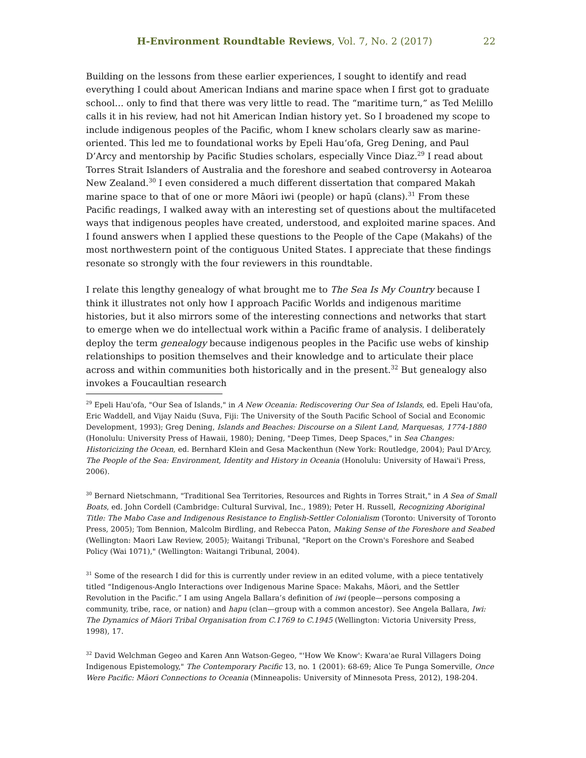H-Environment Roundtable Reviews, Vol. 7, No. 2 (2017) 22
Building on the lessons from these earlier experiences, I sought to identify and read everything I could about American Indians and marine space when I first got to graduate school… only to find that there was very little to read. The “maritime turn,” as Ted Melillo calls it in his review, had not hit American Indian history yet. So I broadened my scope to include indigenous peoples of the Pacific, whom I knew scholars clearly saw as marine-oriented. This led me to foundational works by Epeli Hauʻofa, Greg Dening, and Paul D’Arcy and mentorship by Pacific Studies scholars, especially Vince Diaz.<sup>29</sup> I read about Torres Strait Islanders of Australia and the foreshore and seabed controversy in Aotearoa New Zealand.<sup>30</sup> I even considered a much different dissertation that compared Makah marine space to that of one or more Māori iwi (people) or hapū (clans).<sup>31</sup> From these Pacific readings, I walked away with an interesting set of questions about the multifaceted ways that indigenous peoples have created, understood, and exploited marine spaces. And I found answers when I applied these questions to the People of the Cape (Makahs) of the most northwestern point of the contiguous United States. I appreciate that these findings resonate so strongly with the four reviewers in this roundtable.
I relate this lengthy genealogy of what brought me to The Sea Is My Country because I think it illustrates not only how I approach Pacific Worlds and indigenous maritime histories, but it also mirrors some of the interesting connections and networks that start to emerge when we do intellectual work within a Pacific frame of analysis. I deliberately deploy the term genealogy because indigenous peoples in the Pacific use webs of kinship relationships to position themselves and their knowledge and to articulate their place across and within communities both historically and in the present.<sup>32</sup> But genealogy also invokes a Foucaultian research
<sup>29</sup> Epeli Hau'ofa, "Our Sea of Islands," in A New Oceania: Rediscovering Our Sea of Islands, ed. Epeli Hau'ofa, Eric Waddell, and Vijay Naidu (Suva, Fiji: The University of the South Pacific School of Social and Economic Development, 1993); Greg Dening, Islands and Beaches: Discourse on a Silent Land, Marquesas, 1774-1880 (Honolulu: University Press of Hawaii, 1980); Dening, "Deep Times, Deep Spaces," in Sea Changes: Historicizing the Ocean, ed. Bernhard Klein and Gesa Mackenthun (New York: Routledge, 2004); Paul D'Arcy, The People of the Sea: Environment, Identity and History in Oceania (Honolulu: University of Hawai'i Press, 2006).
<sup>30</sup> Bernard Nietschmann, "Traditional Sea Territories, Resources and Rights in Torres Strait," in A Sea of Small Boats, ed. John Cordell (Cambridge: Cultural Survival, Inc., 1989); Peter H. Russell, Recognizing Aboriginal Title: The Mabo Case and Indigenous Resistance to English-Settler Colonialism (Toronto: University of Toronto Press, 2005); Tom Bennion, Malcolm Birdling, and Rebecca Paton, Making Sense of the Foreshore and Seabed (Wellington: Maori Law Review, 2005); Waitangi Tribunal, "Report on the Crown's Foreshore and Seabed Policy (Wai 1071)," (Wellington: Waitangi Tribunal, 2004).
<sup>31</sup> Some of the research I did for this is currently under review in an edited volume, with a piece tentatively titled “Indigenous-Anglo Interactions over Indigenous Marine Space: Makahs, Māori, and the Settler Revolution in the Pacific.” I am using Angela Ballara’s definition of iwi (people—persons composing a community, tribe, race, or nation) and hapu (clan—group with a common ancestor). See Angela Ballara, Iwi: The Dynamics of Māori Tribal Organisation from C.1769 to C.1945 (Wellington: Victoria University Press, 1998), 17.
<sup>32</sup> David Welchman Gegeo and Karen Ann Watson-Gegeo, "'How We Know': Kwara'ae Rural Villagers Doing Indigenous Epistemology," The Contemporary Pacific 13, no. 1 (2001): 68-69; Alice Te Punga Somerville, Once Were Pacific: Māori Connections to Oceania (Minneapolis: University of Minnesota Press, 2012), 198-204.